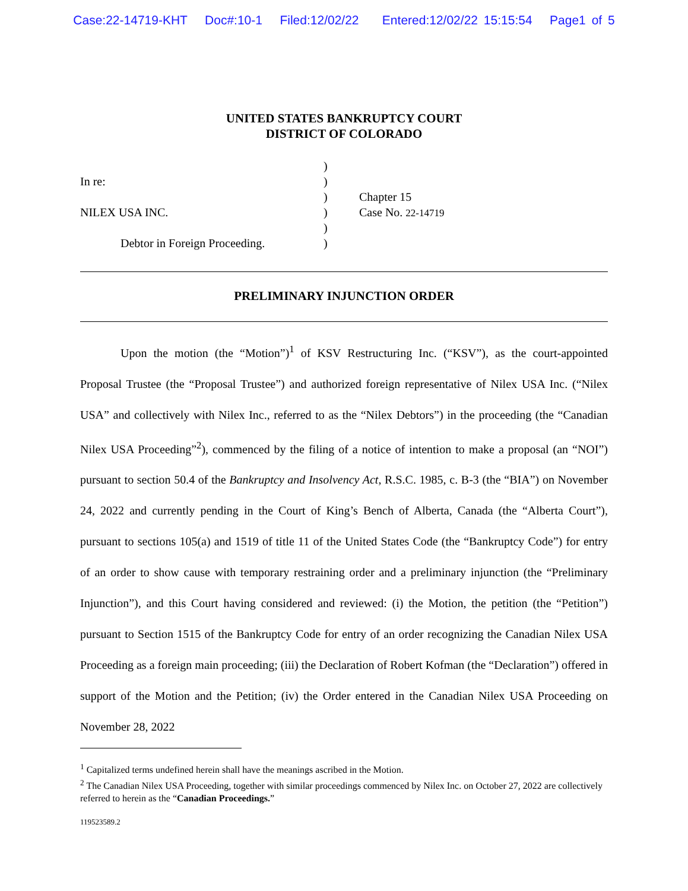Case:22-14719-KHT Doc#:10-1 Filed:12/02/22 Entered:12/02/22 15:15:54 Page1 of 5
UNITED STATES BANKRUPTCY COURT
DISTRICT OF COLORADO
In re:
NILEX USA INC.
Debtor in Foreign Proceeding.
)
)
)
)
)
)
Chapter 15
Case No. 22-14719
PRELIMINARY INJUNCTION ORDER
Upon the motion (the “Motion”)<sup>1</sup> of KSV Restructuring Inc. (“KSV”), as the court-appointed Proposal Trustee (the “Proposal Trustee”) and authorized foreign representative of Nilex USA Inc. (“Nilex USA” and collectively with Nilex Inc., referred to as the “Nilex Debtors”) in the proceeding (the “Canadian Nilex USA Proceeding”<sup>2</sup>), commenced by the filing of a notice of intention to make a proposal (an “NOI”) pursuant to section 50.4 of the Bankruptcy and Insolvency Act, R.S.C. 1985, c. B-3 (the “BIA”) on November 24, 2022 and currently pending in the Court of King’s Bench of Alberta, Canada (the “Alberta Court”), pursuant to sections 105(a) and 1519 of title 11 of the United States Code (the “Bankruptcy Code”) for entry of an order to show cause with temporary restraining order and a preliminary injunction (the “Preliminary Injunction”), and this Court having considered and reviewed: (i) the Motion, the petition (the “Petition”) pursuant to Section 1515 of the Bankruptcy Code for entry of an order recognizing the Canadian Nilex USA Proceeding as a foreign main proceeding; (iii) the Declaration of Robert Kofman (the “Declaration”) offered in support of the Motion and the Petition; (iv) the Order entered in the Canadian Nilex USA Proceeding on November 28, 2022
<sup>1</sup> Capitalized terms undefined herein shall have the meanings ascribed in the Motion.
<sup>2</sup> The Canadian Nilex USA Proceeding, together with similar proceedings commenced by Nilex Inc. on October 27, 2022 are collectively referred to herein as the “Canadian Proceedings.”
119523589.2